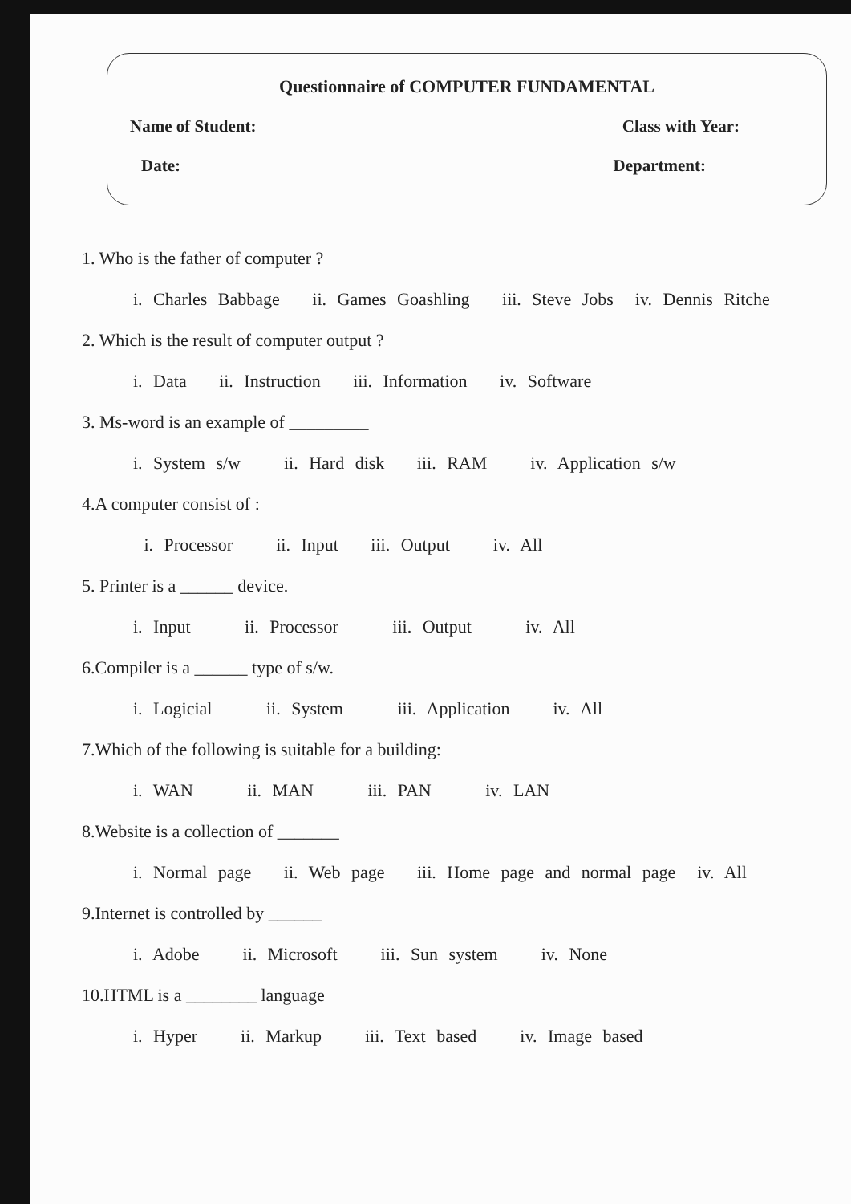Questionnaire of COMPUTER FUNDAMENTAL
Name of Student: Class with Year:
Date: Department:
1. Who is the father of computer ?
i. Charles Babbage ii. Games Goashling iii. Steve Jobs iv. Dennis Ritche
2. Which is the result of computer output ?
i. Data ii. Instruction iii. Information iv. Software
3. Ms-word is an example of _________
i. System s/w ii. Hard disk iii. RAM iv. Application s/w
4.A computer consist of :
i. Processor ii. Input iii. Output iv. All
5. Printer is a ______ device.
i. Input ii. Processor iii. Output iv. All
6.Compiler is a ______ type of s/w.
i. Logicial ii. System iii. Application iv. All
7.Which of the following is suitable for a building:
i. WAN ii. MAN iii. PAN iv. LAN
8.Website is a collection of _______
i. Normal page ii. Web page iii. Home page and normal page iv. All
9.Internet is controlled by ______
i. Adobe ii. Microsoft iii. Sun system iv. None
10.HTML is a ________ language
i. Hyper ii. Markup iii. Text based iv. Image based